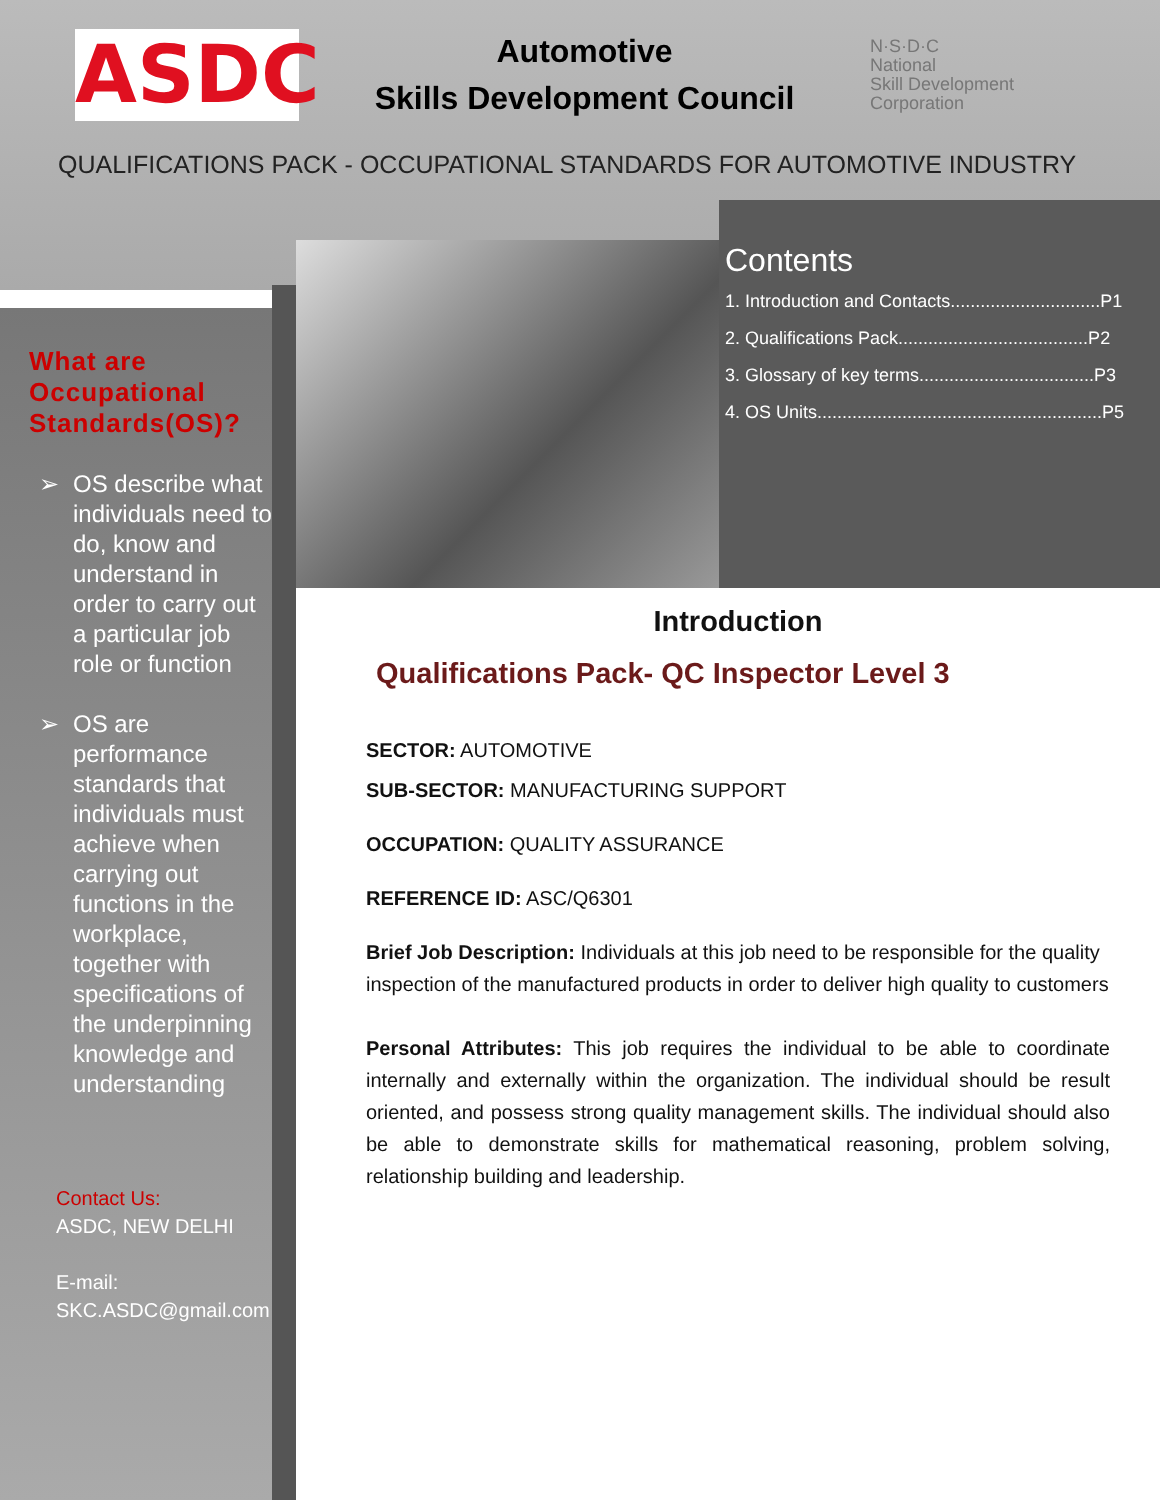ASDC
Automotive
Skills Development Council
N·S·D·C
National
Skill Development
Corporation
QUALIFICATIONS PACK - OCCUPATIONAL STANDARDS FOR AUTOMOTIVE INDUSTRY
What are Occupational Standards(OS)?
➢ OS describe what individuals need to do, know and understand in order to carry out a particular job role or function
➢ OS are performance standards that individuals must achieve when carrying out functions in the workplace, together with specifications of the underpinning knowledge and understanding
Contact Us:
ASDC, NEW DELHI
E-mail:
SKC.ASDC@gmail.com
Contents
1. Introduction and Contacts..............................P1
2. Qualifications Pack......................................P2
3. Glossary of key terms...................................P3
4. OS Units.........................................................P5
Introduction
Qualifications Pack- QC Inspector Level 3
SECTOR: AUTOMOTIVE
SUB-SECTOR: MANUFACTURING SUPPORT
OCCUPATION: QUALITY ASSURANCE
REFERENCE ID: ASC/Q6301
Brief Job Description: Individuals at this job need to be responsible for the quality inspection of the manufactured products in order to deliver high quality to customers
Personal Attributes: This job requires the individual to be able to coordinate internally and externally within the organization. The individual should be result oriented, and possess strong quality management skills. The individual should also be able to demonstrate skills for mathematical reasoning, problem solving, relationship building and leadership.